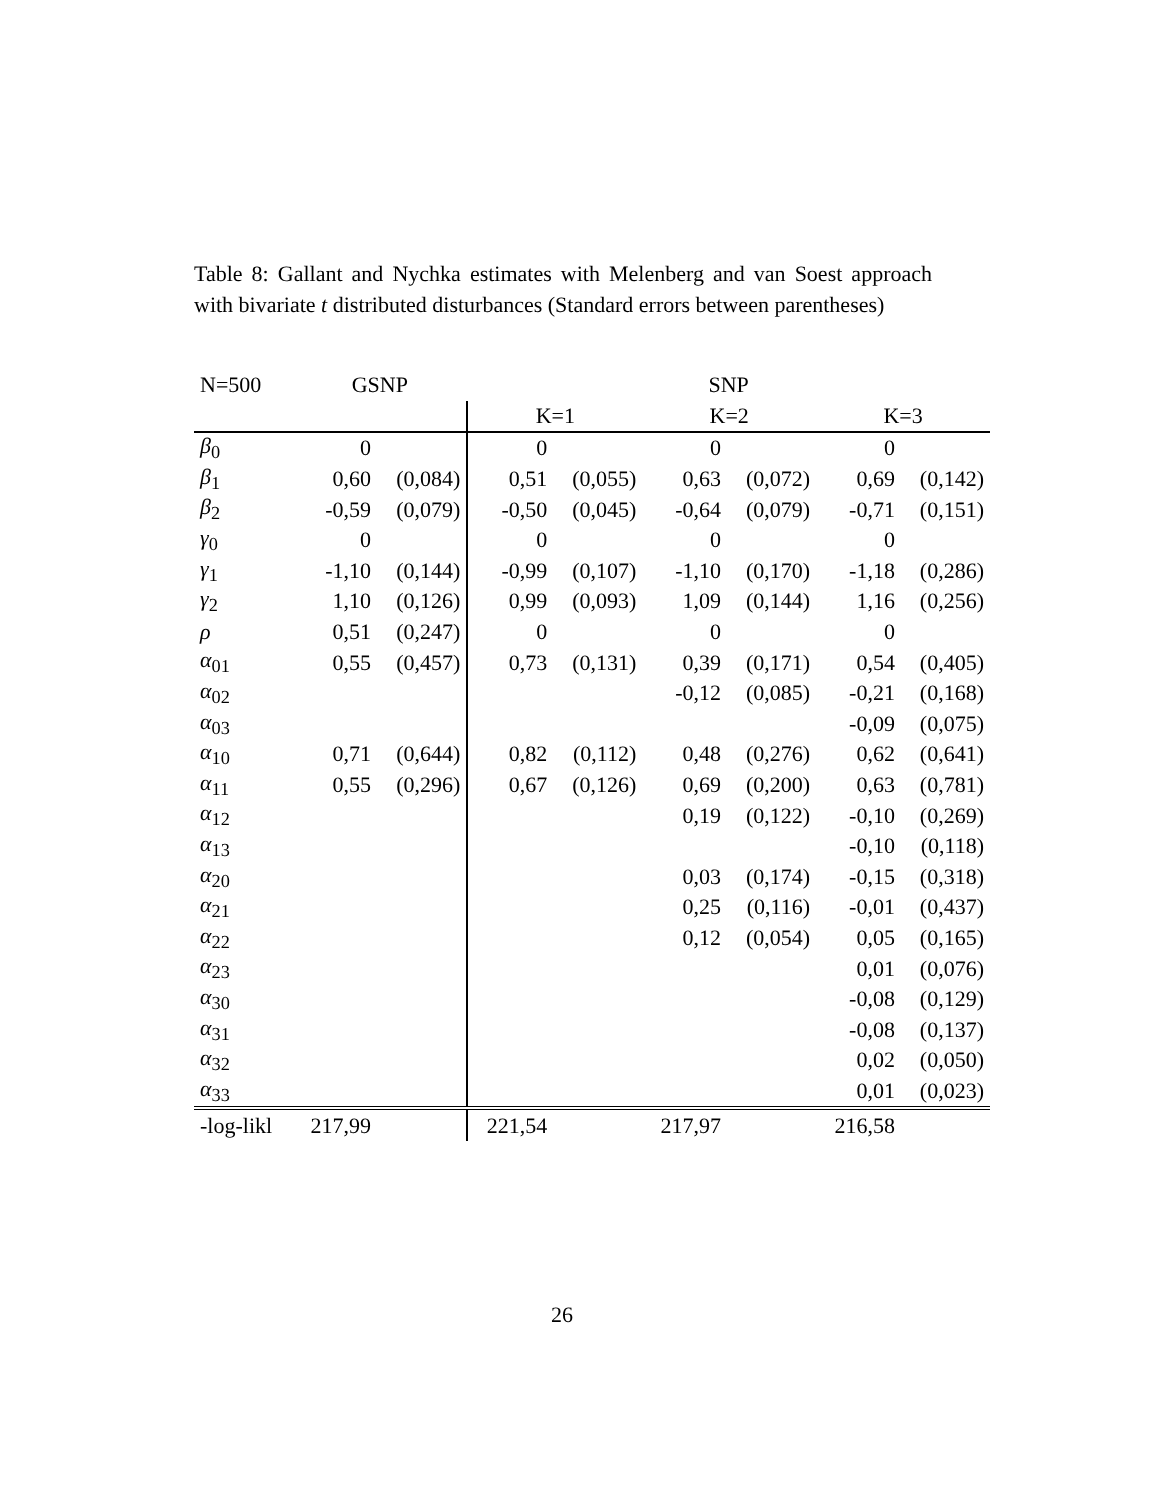Table 8: Gallant and Nychka estimates with Melenberg and van Soest approach with bivariate t distributed disturbances (Standard errors between parentheses)
| N=500 | GSNP | | SNP | | | | | |
| --- | --- | --- | --- | --- | --- | --- | --- | --- |
| | | | K=1 | | K=2 | | K=3 | |
| β<sub>0</sub> | 0 | | 0 | | 0 | | 0 | |
| β<sub>1</sub> | 0,60 | (0,084) | 0,51 | (0,055) | 0,63 | (0,072) | 0,69 | (0,142) |
| β<sub>2</sub> | -0,59 | (0,079) | -0,50 | (0,045) | -0,64 | (0,079) | -0,71 | (0,151) |
| γ<sub>0</sub> | 0 | | 0 | | 0 | | 0 | |
| γ<sub>1</sub> | -1,10 | (0,144) | -0,99 | (0,107) | -1,10 | (0,170) | -1,18 | (0,286) |
| γ<sub>2</sub> | 1,10 | (0,126) | 0,99 | (0,093) | 1,09 | (0,144) | 1,16 | (0,256) |
| ρ | 0,51 | (0,247) | 0 | | 0 | | 0 | |
| α<sub>01</sub> | 0,55 | (0,457) | 0,73 | (0,131) | 0,39 | (0,171) | 0,54 | (0,405) |
| α<sub>02</sub> | | | | | -0,12 | (0,085) | -0,21 | (0,168) |
| α<sub>03</sub> | | | | | | | -0,09 | (0,075) |
| α<sub>10</sub> | 0,71 | (0,644) | 0,82 | (0,112) | 0,48 | (0,276) | 0,62 | (0,641) |
| α<sub>11</sub> | 0,55 | (0,296) | 0,67 | (0,126) | 0,69 | (0,200) | 0,63 | (0,781) |
| α<sub>12</sub> | | | | | 0,19 | (0,122) | -0,10 | (0,269) |
| α<sub>13</sub> | | | | | | | -0,10 | (0,118) |
| α<sub>20</sub> | | | | | 0,03 | (0,174) | -0,15 | (0,318) |
| α<sub>21</sub> | | | | | 0,25 | (0,116) | -0,01 | (0,437) |
| α<sub>22</sub> | | | | | 0,12 | (0,054) | 0,05 | (0,165) |
| α<sub>23</sub> | | | | | | | 0,01 | (0,076) |
| α<sub>30</sub> | | | | | | | -0,08 | (0,129) |
| α<sub>31</sub> | | | | | | | -0,08 | (0,137) |
| α<sub>32</sub> | | | | | | | 0,02 | (0,050) |
| α<sub>33</sub> | | | | | | | 0,01 | (0,023) |
| -log-likl | 217,99 | | 221,54 | | 217,97 | | 216,58 | |
26